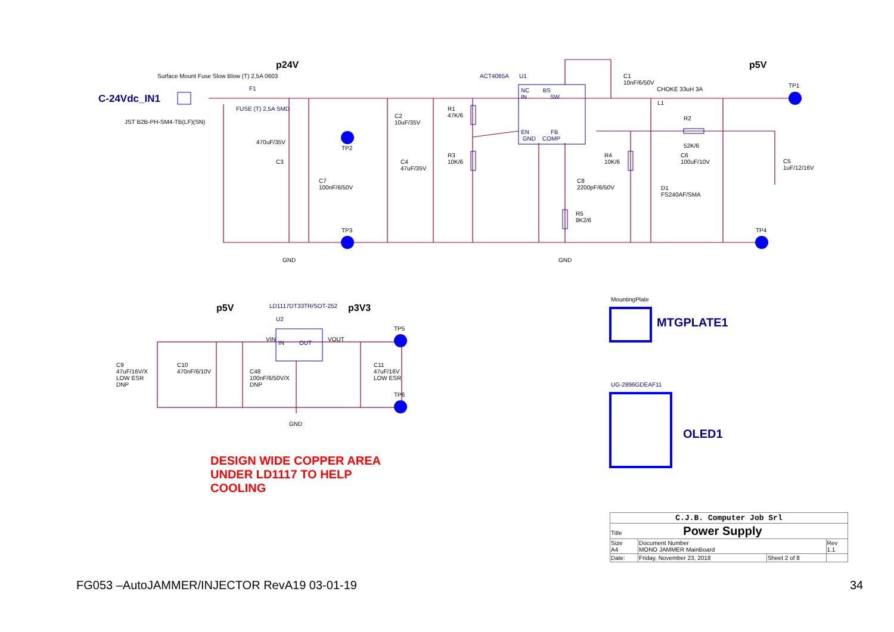p24V
Surface Mount Fuse Slow Blow (T) 2,5A 0603
C-24Vdc_IN1
F1
FUSE (T) 2,5A SMD
JST B2B-PH-SM4-TB(LF)(SN)
470uF/35V
C3
TP2
TP3
C7
100nF/6/50V
C4
47uF/35V
C2
10uF/35V
R1
47K/6
R3
10K/6
ACT4065A U1
NC BS
IN SW
EN FB
GND COMP
C1
10nF/6/50V
CHOKE 33uH 3A
L1
R2
52K/6
C6
100uF/10V
C5
1uF/12/16V
R4
10K/6
C8
2200pF/6/50V
D1
FS240AF/SMA
R5
8K2/6
p5V
TP1
TP4
GND GND
p5V LD1117DT33TR/SOT-252 p3V3
U2
VIN VOUT
IN OUT
TP5
TP6
C9
47uF/16V/X
LOW ESR
DNP
C10
470nF/6/10V
C48
100nF/6/50V/X
DNP
C11
47uF/16V
LOW ESR
GND
DESIGN WIDE COPPER AREA
UNDER LD1117 TO HELP
COOLING
MountingPlate
MTGPLATE1
UG-2896GDEAF11
OLED1
| C.J.B. Computer Job Srl | | | |
| Title Power Supply | | | |
| Size A4 | Document Number MONO JAMMER MainBoard | | Rev 1.1 |
| Date: | Friday, November 23, 2018 | Sheet 2 of 8 | |
FG053 –AutoJAMMER/INJECTOR RevA19 03-01-19
34